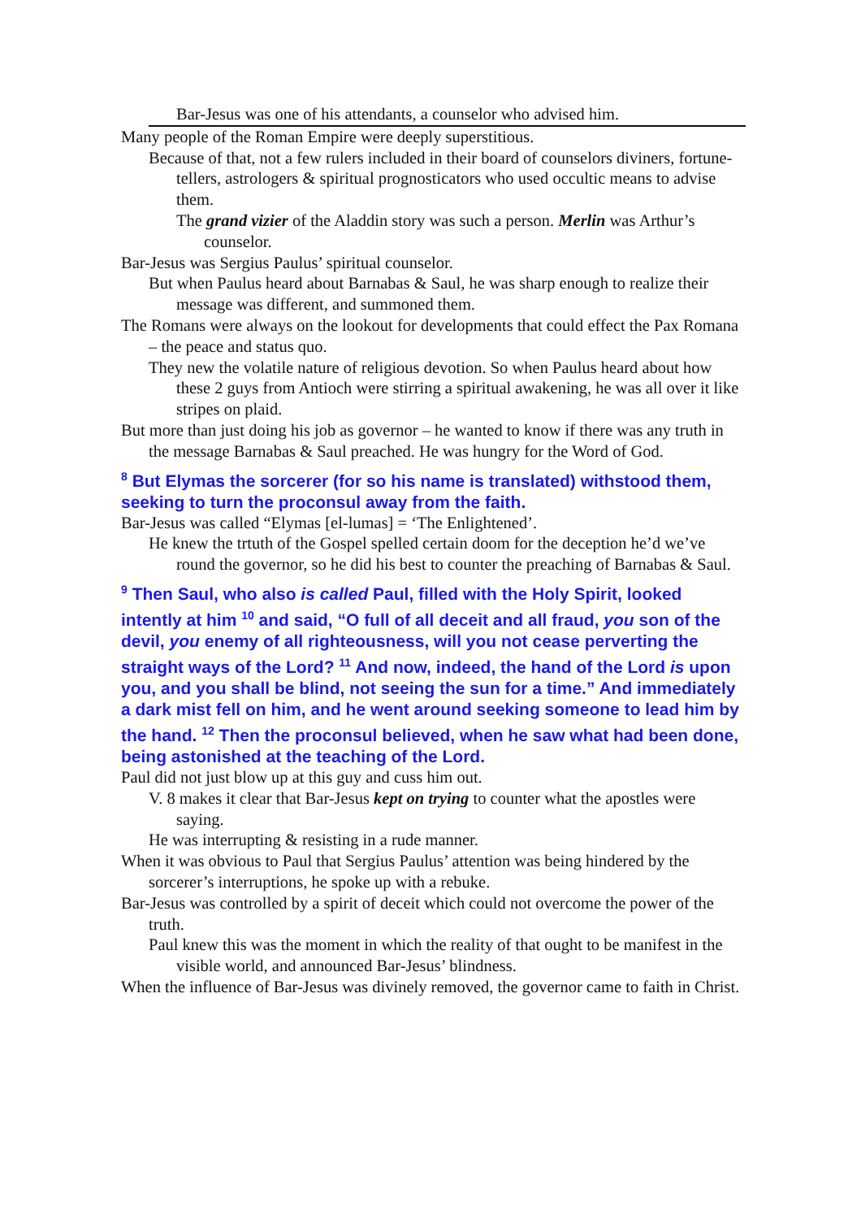Bar-Jesus was one of his attendants, a counselor who advised him.
Many people of the Roman Empire were deeply superstitious.
Because of that, not a few rulers included in their board of counselors diviners, fortune-tellers, astrologers & spiritual prognosticators who used occultic means to advise them.
The grand vizier of the Aladdin story was such a person. Merlin was Arthur’s counselor.
Bar-Jesus was Sergius Paulus’ spiritual counselor.
But when Paulus heard about Barnabas & Saul, he was sharp enough to realize their message was different, and summoned them.
The Romans were always on the lookout for developments that could effect the Pax Romana – the peace and status quo.
They new the volatile nature of religious devotion. So when Paulus heard about how these 2 guys from Antioch were stirring a spiritual awakening, he was all over it like stripes on plaid.
But more than just doing his job as governor – he wanted to know if there was any truth in the message Barnabas & Saul preached. He was hungry for the Word of God.
<sup>8</sup> But Elymas the sorcerer (for so his name is translated) withstood them, seeking to turn the proconsul away from the faith.
Bar-Jesus was called “Elymas [el-lumas] = ‘The Enlightened’.
He knew the trtuth of the Gospel spelled certain doom for the deception he’d we’ve round the governor, so he did his best to counter the preaching of Barnabas & Saul.
<sup>9</sup> Then Saul, who also is called Paul, filled with the Holy Spirit, looked intently at him <sup>10</sup> and said, “O full of all deceit and all fraud, you son of the devil, you enemy of all righteousness, will you not cease perverting the straight ways of the Lord? <sup>11</sup> And now, indeed, the hand of the Lord is upon you, and you shall be blind, not seeing the sun for a time.” And immediately a dark mist fell on him, and he went around seeking someone to lead him by the hand. <sup>12</sup> Then the proconsul believed, when he saw what had been done, being astonished at the teaching of the Lord.
Paul did not just blow up at this guy and cuss him out.
V. 8 makes it clear that Bar-Jesus kept on trying to counter what the apostles were saying.
He was interrupting & resisting in a rude manner.
When it was obvious to Paul that Sergius Paulus’ attention was being hindered by the sorcerer’s interruptions, he spoke up with a rebuke.
Bar-Jesus was controlled by a spirit of deceit which could not overcome the power of the truth.
Paul knew this was the moment in which the reality of that ought to be manifest in the visible world, and announced Bar-Jesus’ blindness.
When the influence of Bar-Jesus was divinely removed, the governor came to faith in Christ.